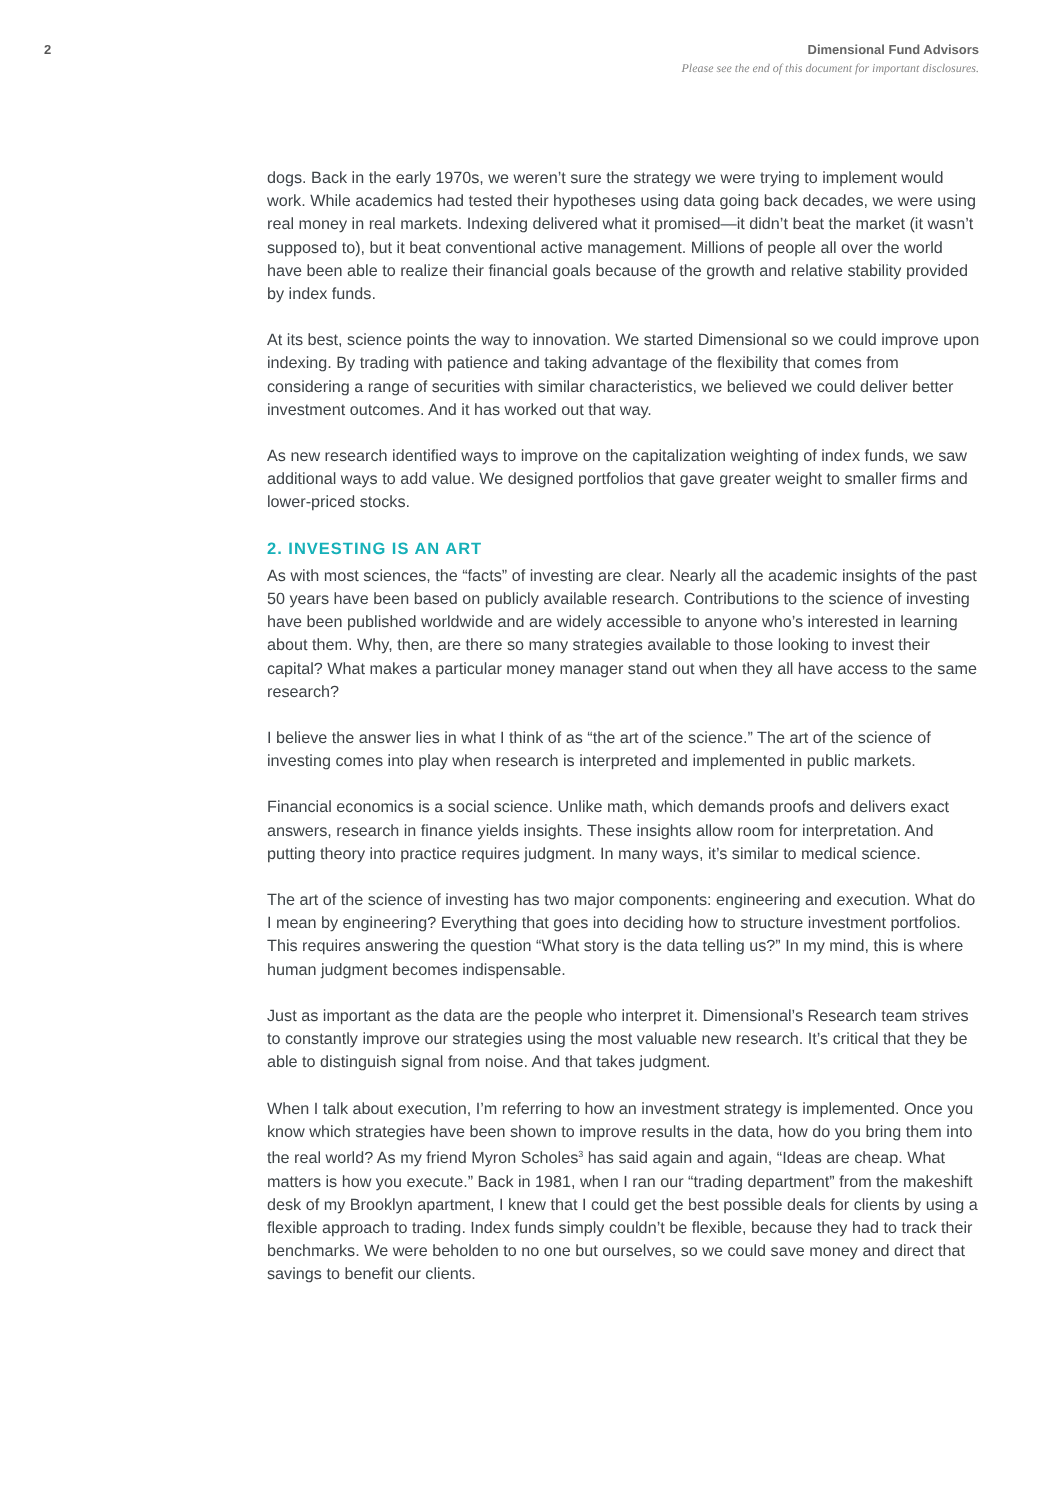2 Dimensional Fund Advisors
Please see the end of this document for important disclosures.
dogs. Back in the early 1970s, we weren’t sure the strategy we were trying to implement would work. While academics had tested their hypotheses using data going back decades, we were using real money in real markets. Indexing delivered what it promised—it didn’t beat the market (it wasn’t supposed to), but it beat conventional active management. Millions of people all over the world have been able to realize their financial goals because of the growth and relative stability provided by index funds.
At its best, science points the way to innovation. We started Dimensional so we could improve upon indexing. By trading with patience and taking advantage of the flexibility that comes from considering a range of securities with similar characteristics, we believed we could deliver better investment outcomes. And it has worked out that way.
As new research identified ways to improve on the capitalization weighting of index funds, we saw additional ways to add value. We designed portfolios that gave greater weight to smaller firms and lower-priced stocks.
2. INVESTING IS AN ART
As with most sciences, the “facts” of investing are clear. Nearly all the academic insights of the past 50 years have been based on publicly available research. Contributions to the science of investing have been published worldwide and are widely accessible to anyone who’s interested in learning about them. Why, then, are there so many strategies available to those looking to invest their capital? What makes a particular money manager stand out when they all have access to the same research?
I believe the answer lies in what I think of as “the art of the science.” The art of the science of investing comes into play when research is interpreted and implemented in public markets.
Financial economics is a social science. Unlike math, which demands proofs and delivers exact answers, research in finance yields insights. These insights allow room for interpretation. And putting theory into practice requires judgment. In many ways, it’s similar to medical science.
The art of the science of investing has two major components: engineering and execution. What do I mean by engineering? Everything that goes into deciding how to structure investment portfolios. This requires answering the question “What story is the data telling us?” In my mind, this is where human judgment becomes indispensable.
Just as important as the data are the people who interpret it. Dimensional’s Research team strives to constantly improve our strategies using the most valuable new research. It’s critical that they be able to distinguish signal from noise. And that takes judgment.
When I talk about execution, I’m referring to how an investment strategy is implemented. Once you know which strategies have been shown to improve results in the data, how do you bring them into the real world? As my friend Myron Scholes<sup>3</sup> has said again and again, “Ideas are cheap. What matters is how you execute.” Back in 1981, when I ran our “trading department” from the makeshift desk of my Brooklyn apartment, I knew that I could get the best possible deals for clients by using a flexible approach to trading. Index funds simply couldn’t be flexible, because they had to track their benchmarks. We were beholden to no one but ourselves, so we could save money and direct that savings to benefit our clients.